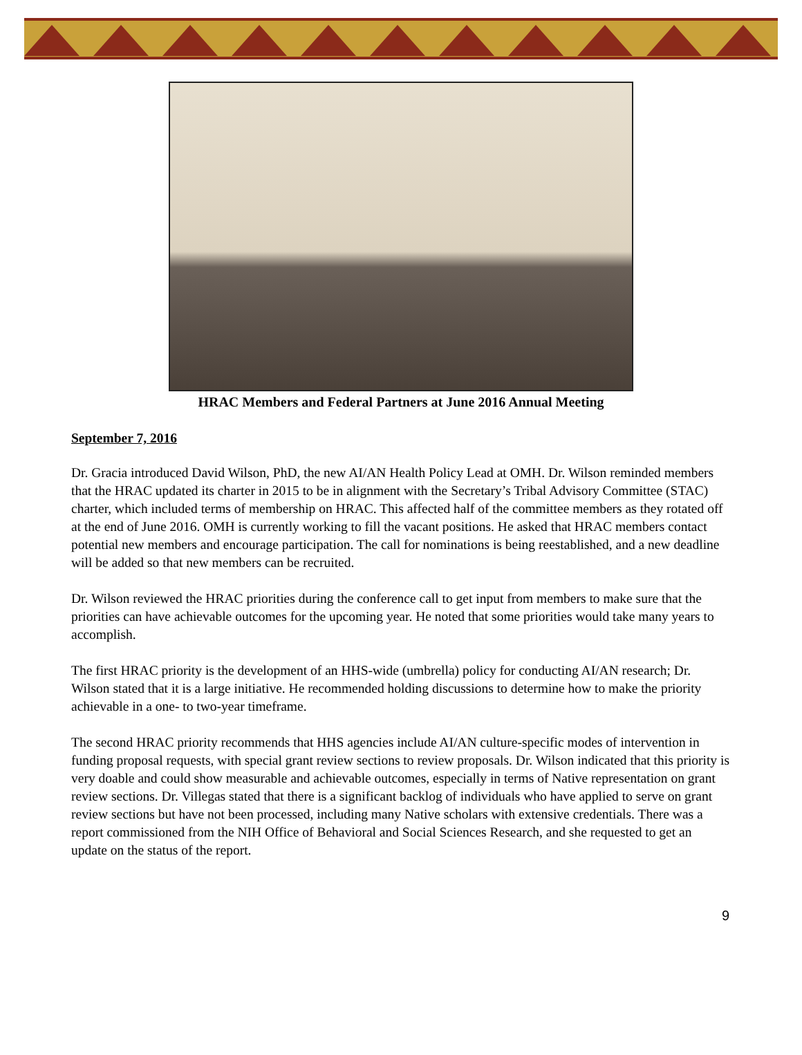HRAC Members and Federal Partners at June 2016 Annual Meeting
September 7, 2016
Dr. Gracia introduced David Wilson, PhD, the new AI/AN Health Policy Lead at OMH. Dr. Wilson reminded members that the HRAC updated its charter in 2015 to be in alignment with the Secretary’s Tribal Advisory Committee (STAC) charter, which included terms of membership on HRAC. This affected half of the committee members as they rotated off at the end of June 2016. OMH is currently working to fill the vacant positions. He asked that HRAC members contact potential new members and encourage participation. The call for nominations is being reestablished, and a new deadline will be added so that new members can be recruited.
Dr. Wilson reviewed the HRAC priorities during the conference call to get input from members to make sure that the priorities can have achievable outcomes for the upcoming year. He noted that some priorities would take many years to accomplish.
The first HRAC priority is the development of an HHS-wide (umbrella) policy for conducting AI/AN research; Dr. Wilson stated that it is a large initiative. He recommended holding discussions to determine how to make the priority achievable in a one- to two-year timeframe.
The second HRAC priority recommends that HHS agencies include AI/AN culture-specific modes of intervention in funding proposal requests, with special grant review sections to review proposals. Dr. Wilson indicated that this priority is very doable and could show measurable and achievable outcomes, especially in terms of Native representation on grant review sections. Dr. Villegas stated that there is a significant backlog of individuals who have applied to serve on grant review sections but have not been processed, including many Native scholars with extensive credentials. There was a report commissioned from the NIH Office of Behavioral and Social Sciences Research, and she requested to get an update on the status of the report.
9